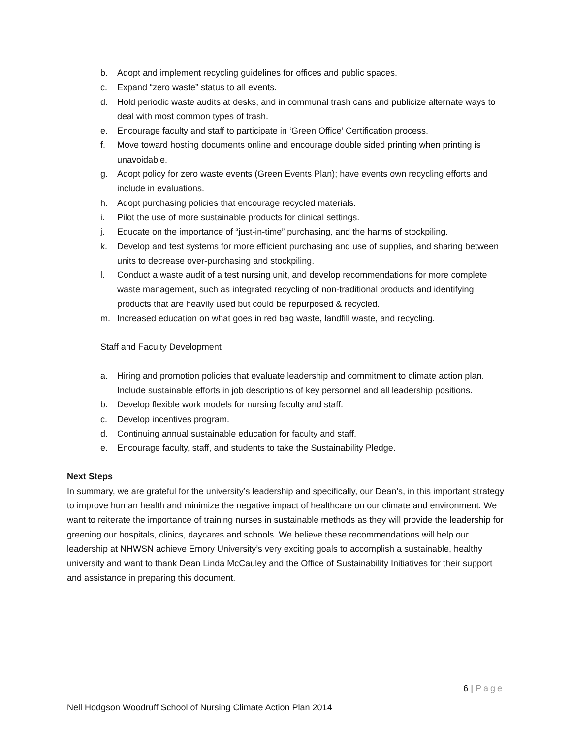b. Adopt and implement recycling guidelines for offices and public spaces.
c. Expand “zero waste” status to all events.
d. Hold periodic waste audits at desks, and in communal trash cans and publicize alternate ways to deal with most common types of trash.
e. Encourage faculty and staff to participate in ‘Green Office’ Certification process.
f. Move toward hosting documents online and encourage double sided printing when printing is unavoidable.
g. Adopt policy for zero waste events (Green Events Plan); have events own recycling efforts and include in evaluations.
h. Adopt purchasing policies that encourage recycled materials.
i. Pilot the use of more sustainable products for clinical settings.
j. Educate on the importance of “just-in-time” purchasing, and the harms of stockpiling.
k. Develop and test systems for more efficient purchasing and use of supplies, and sharing between units to decrease over-purchasing and stockpiling.
l. Conduct a waste audit of a test nursing unit, and develop recommendations for more complete waste management, such as integrated recycling of non-traditional products and identifying products that are heavily used but could be repurposed & recycled.
m. Increased education on what goes in red bag waste, landfill waste, and recycling.
Staff and Faculty Development
a. Hiring and promotion policies that evaluate leadership and commitment to climate action plan. Include sustainable efforts in job descriptions of key personnel and all leadership positions.
b. Develop flexible work models for nursing faculty and staff.
c. Develop incentives program.
d. Continuing annual sustainable education for faculty and staff.
e. Encourage faculty, staff, and students to take the Sustainability Pledge.
Next Steps
In summary, we are grateful for the university’s leadership and specifically, our Dean’s, in this important strategy to improve human health and minimize the negative impact of healthcare on our climate and environment. We want to reiterate the importance of training nurses in sustainable methods as they will provide the leadership for greening our hospitals, clinics, daycares and schools. We believe these recommendations will help our leadership at NHWSN achieve Emory University’s very exciting goals to accomplish a sustainable, healthy university and want to thank Dean Linda McCauley and the Office of Sustainability Initiatives for their support and assistance in preparing this document.
6 | Page
Nell Hodgson Woodruff School of Nursing Climate Action Plan 2014